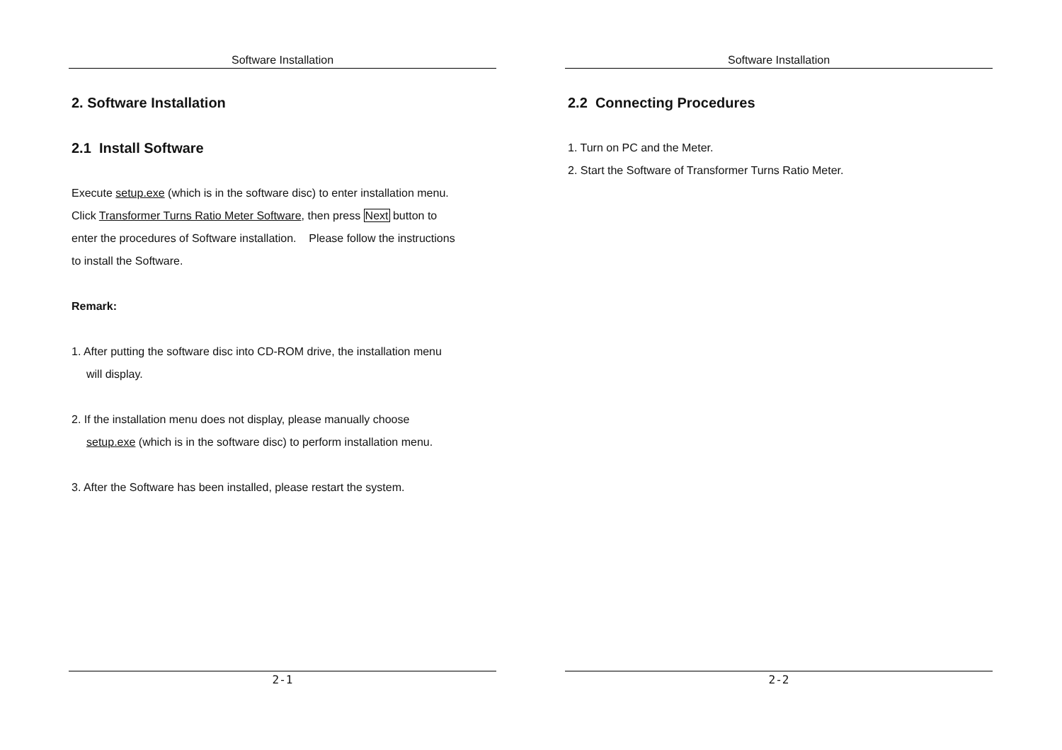Software Installation
2. Software Installation
2.1 Install Software
Execute setup.exe (which is in the software disc) to enter installation menu.
Click Transformer Turns Ratio Meter Software, then press Next button to
enter the procedures of Software installation. Please follow the instructions
to install the Software.
Remark:
1. After putting the software disc into CD-ROM drive, the installation menu
will display.
2. If the installation menu does not display, please manually choose
setup.exe (which is in the software disc) to perform installation menu.
3. After the Software has been installed, please restart the system.
2-1
Software Installation
2.2 Connecting Procedures
1. Turn on PC and the Meter.
2. Start the Software of Transformer Turns Ratio Meter.
2-2